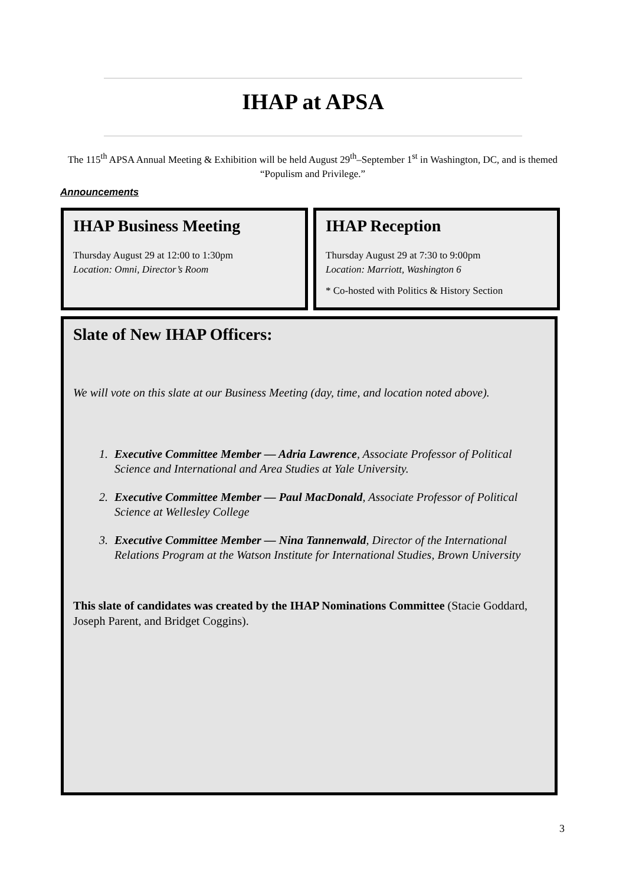IHAP at APSA
The 115<sup>th</sup> APSA Annual Meeting & Exhibition will be held August 29<sup>th</sup>–September 1<sup>st</sup> in Washington, DC, and is themed “Populism and Privilege.”
Announcements
IHAP Business Meeting
Thursday August 29 at 12:00 to 1:30pm
Location: Omni, Director’s Room
IHAP Reception
Thursday August 29 at 7:30 to 9:00pm
Location: Marriott, Washington 6
* Co-hosted with Politics & History Section
Slate of New IHAP Officers:
We will vote on this slate at our Business Meeting (day, time, and location noted above).
1. Executive Committee Member — Adria Lawrence, Associate Professor of Political Science and International and Area Studies at Yale University.
2. Executive Committee Member — Paul MacDonald, Associate Professor of Political Science at Wellesley College
3. Executive Committee Member — Nina Tannenwald, Director of the International Relations Program at the Watson Institute for International Studies, Brown University
This slate of candidates was created by the IHAP Nominations Committee (Stacie Goddard, Joseph Parent, and Bridget Coggins).
3